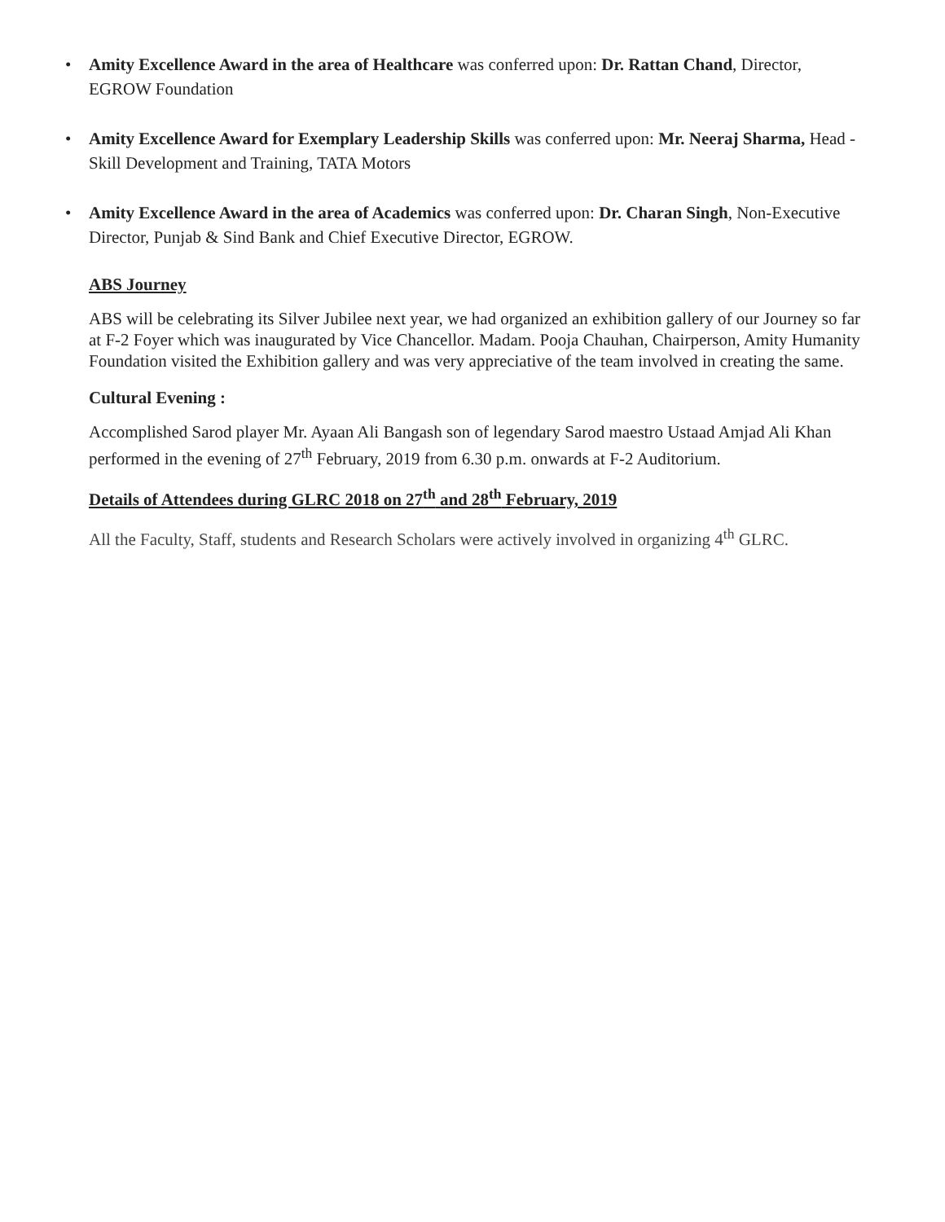• Amity Excellence Award in the area of Healthcare was conferred upon: Dr. Rattan Chand, Director, EGROW Foundation
• Amity Excellence Award for Exemplary Leadership Skills was conferred upon: Mr. Neeraj Sharma, Head - Skill Development and Training, TATA Motors
• Amity Excellence Award in the area of Academics was conferred upon: Dr. Charan Singh, Non-Executive Director, Punjab & Sind Bank and Chief Executive Director, EGROW.
ABS Journey
ABS will be celebrating its Silver Jubilee next year, we had organized an exhibition gallery of our Journey so far at F-2 Foyer which was inaugurated by Vice Chancellor. Madam. Pooja Chauhan, Chairperson, Amity Humanity Foundation visited the Exhibition gallery and was very appreciative of the team involved in creating the same.
Cultural Evening :
Accomplished Sarod player Mr. Ayaan Ali Bangash son of legendary Sarod maestro Ustaad Amjad Ali Khan performed in the evening of 27<sup>th</sup> February, 2019 from 6.30 p.m. onwards at F-2 Auditorium.
Details of Attendees during GLRC 2018 on 27<sup>th</sup> and 28<sup>th</sup> February, 2019
All the Faculty, Staff, students and Research Scholars were actively involved in organizing 4<sup>th</sup> GLRC.